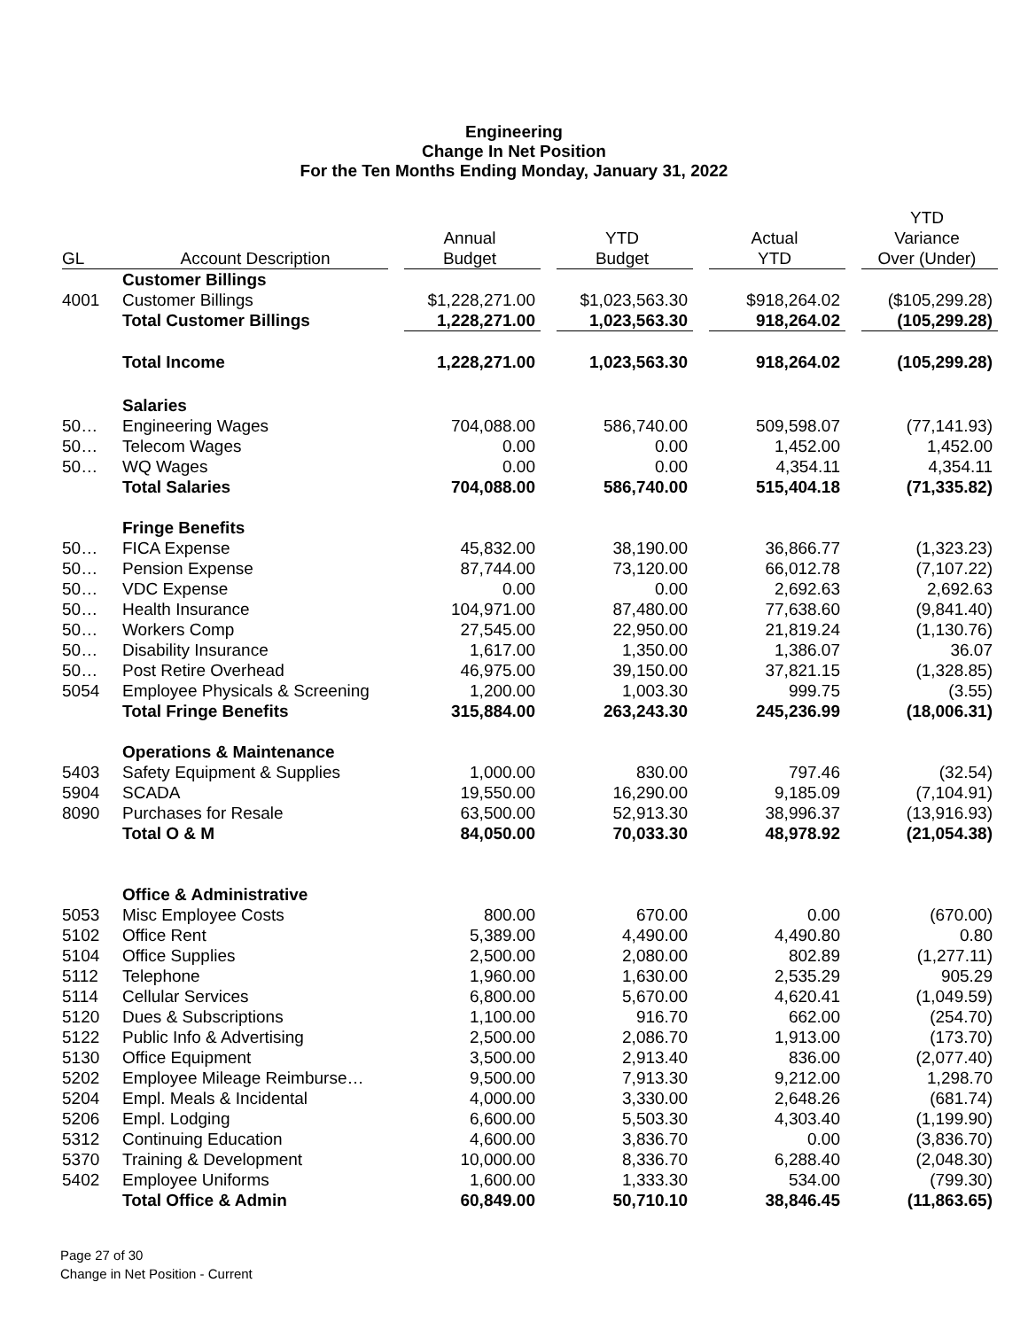Engineering
Change In Net Position
For the Ten Months Ending Monday, January 31, 2022
| GL | Account Description | | Annual Budget | | YTD Budget | | Actual YTD | | YTD Variance Over (Under) |
| --- | --- | --- | --- | --- | --- | --- | --- | --- | --- |
| | Customer Billings | | | | | | | | |
| 4001 | Customer Billings | | $1,228,271.00 | | $1,023,563.30 | | $918,264.02 | | ($105,299.28) |
| | Total Customer Billings | | 1,228,271.00 | | 1,023,563.30 | | 918,264.02 | | (105,299.28) |
| | Total Income | | 1,228,271.00 | | 1,023,563.30 | | 918,264.02 | | (105,299.28) |
| | Salaries | | | | | | | | |
| 50… | Engineering Wages | | 704,088.00 | | 586,740.00 | | 509,598.07 | | (77,141.93) |
| 50… | Telecom Wages | | 0.00 | | 0.00 | | 1,452.00 | | 1,452.00 |
| 50… | WQ Wages | | 0.00 | | 0.00 | | 4,354.11 | | 4,354.11 |
| | Total Salaries | | 704,088.00 | | 586,740.00 | | 515,404.18 | | (71,335.82) |
| | Fringe Benefits | | | | | | | | |
| 50… | FICA Expense | | 45,832.00 | | 38,190.00 | | 36,866.77 | | (1,323.23) |
| 50… | Pension Expense | | 87,744.00 | | 73,120.00 | | 66,012.78 | | (7,107.22) |
| 50… | VDC Expense | | 0.00 | | 0.00 | | 2,692.63 | | 2,692.63 |
| 50… | Health Insurance | | 104,971.00 | | 87,480.00 | | 77,638.60 | | (9,841.40) |
| 50… | Workers Comp | | 27,545.00 | | 22,950.00 | | 21,819.24 | | (1,130.76) |
| 50… | Disability Insurance | | 1,617.00 | | 1,350.00 | | 1,386.07 | | 36.07 |
| 50… | Post Retire Overhead | | 46,975.00 | | 39,150.00 | | 37,821.15 | | (1,328.85) |
| 5054 | Employee Physicals & Screening | | 1,200.00 | | 1,003.30 | | 999.75 | | (3.55) |
| | Total Fringe Benefits | | 315,884.00 | | 263,243.30 | | 245,236.99 | | (18,006.31) |
| | Operations & Maintenance | | | | | | | | |
| 5403 | Safety Equipment & Supplies | | 1,000.00 | | 830.00 | | 797.46 | | (32.54) |
| 5904 | SCADA | | 19,550.00 | | 16,290.00 | | 9,185.09 | | (7,104.91) |
| 8090 | Purchases for Resale | | 63,500.00 | | 52,913.30 | | 38,996.37 | | (13,916.93) |
| | Total O & M | | 84,050.00 | | 70,033.30 | | 48,978.92 | | (21,054.38) |
| | Office & Administrative | | | | | | | | |
| 5053 | Misc Employee Costs | | 800.00 | | 670.00 | | 0.00 | | (670.00) |
| 5102 | Office Rent | | 5,389.00 | | 4,490.00 | | 4,490.80 | | 0.80 |
| 5104 | Office Supplies | | 2,500.00 | | 2,080.00 | | 802.89 | | (1,277.11) |
| 5112 | Telephone | | 1,960.00 | | 1,630.00 | | 2,535.29 | | 905.29 |
| 5114 | Cellular Services | | 6,800.00 | | 5,670.00 | | 4,620.41 | | (1,049.59) |
| 5120 | Dues & Subscriptions | | 1,100.00 | | 916.70 | | 662.00 | | (254.70) |
| 5122 | Public Info & Advertising | | 2,500.00 | | 2,086.70 | | 1,913.00 | | (173.70) |
| 5130 | Office Equipment | | 3,500.00 | | 2,913.40 | | 836.00 | | (2,077.40) |
| 5202 | Employee Mileage Reimburse… | | 9,500.00 | | 7,913.30 | | 9,212.00 | | 1,298.70 |
| 5204 | Empl. Meals & Incidental | | 4,000.00 | | 3,330.00 | | 2,648.26 | | (681.74) |
| 5206 | Empl. Lodging | | 6,600.00 | | 5,503.30 | | 4,303.40 | | (1,199.90) |
| 5312 | Continuing Education | | 4,600.00 | | 3,836.70 | | 0.00 | | (3,836.70) |
| 5370 | Training & Development | | 10,000.00 | | 8,336.70 | | 6,288.40 | | (2,048.30) |
| 5402 | Employee Uniforms | | 1,600.00 | | 1,333.30 | | 534.00 | | (799.30) |
| | Total Office & Admin | | 60,849.00 | | 50,710.10 | | 38,846.45 | | (11,863.65) |
Page 27 of 30
Change in Net Position - Current